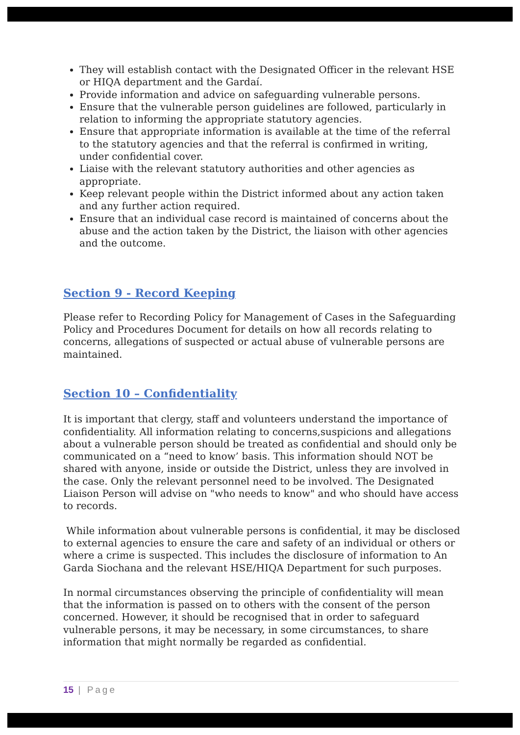They will establish contact with the Designated Officer in the relevant HSE or HIQA department and the Gardaí.
Provide information and advice on safeguarding vulnerable persons.
Ensure that the vulnerable person guidelines are followed, particularly in relation to informing the appropriate statutory agencies.
Ensure that appropriate information is available at the time of the referral to the statutory agencies and that the referral is confirmed in writing, under confidential cover.
Liaise with the relevant statutory authorities and other agencies as appropriate.
Keep relevant people within the District informed about any action taken and any further action required.
Ensure that an individual case record is maintained of concerns about the abuse and the action taken by the District, the liaison with other agencies and the outcome.
Section 9 - Record Keeping
Please refer to Recording Policy for Management of Cases in the Safeguarding Policy and Procedures Document for details on how all records relating to concerns, allegations of suspected or actual abuse of vulnerable persons are maintained.
Section 10 – Confidentiality
It is important that clergy, staff and volunteers understand the importance of confidentiality. All information relating to concerns,suspicions and allegations about a vulnerable person should be treated as confidential and should only be communicated on a “need to know’ basis. This information should NOT be shared with anyone, inside or outside the District, unless they are involved in the case. Only the relevant personnel need to be involved. The Designated Liaison Person will advise on "who needs to know" and who should have access to records.
While information about vulnerable persons is confidential, it may be disclosed to external agencies to ensure the care and safety of an individual or others or where a crime is suspected. This includes the disclosure of information to An Garda Siochana and the relevant HSE/HIQA Department for such purposes.
In normal circumstances observing the principle of confidentiality will mean that the information is passed on to others with the consent of the person concerned. However, it should be recognised that in order to safeguard vulnerable persons, it may be necessary, in some circumstances, to share information that might normally be regarded as confidential.
15 | Page